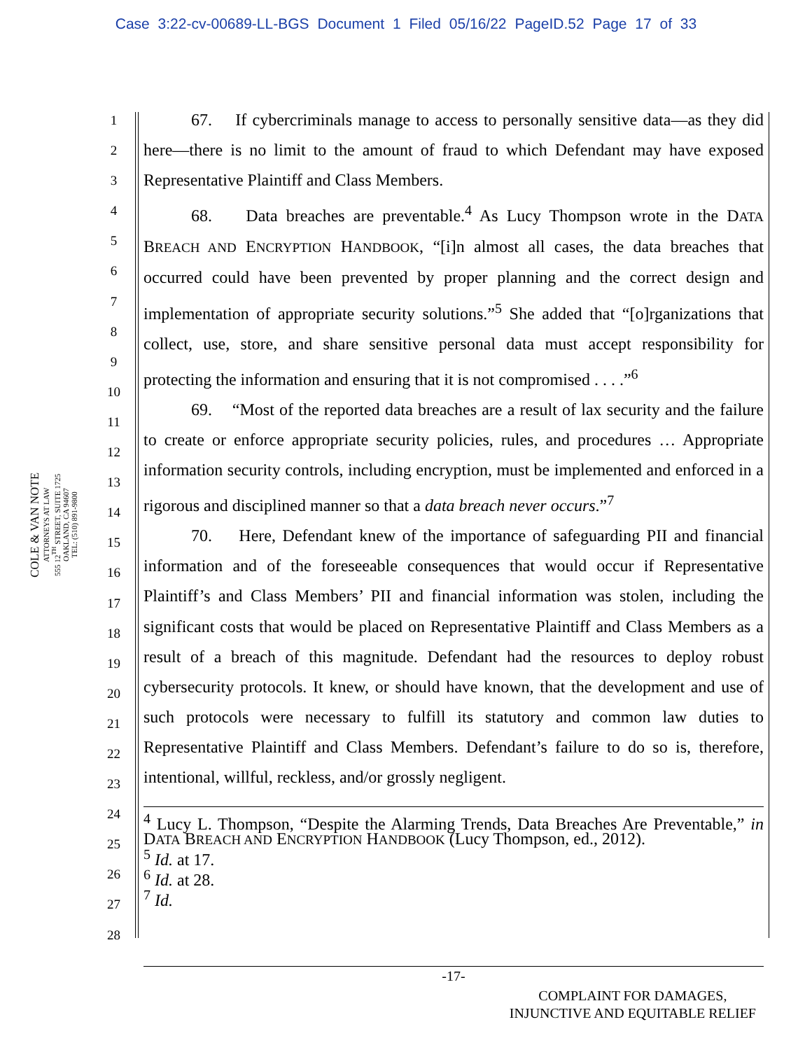Case 3:22-cv-00689-LL-BGS Document 1 Filed 05/16/22 PageID.52 Page 17 of 33
COLE & VAN NOTE
ATTORNEYS AT LAW
555 12<sup>TH</sup> STREET, SUITE 1725
OAKLAND, CA 94607
TEL: (510) 891-9800
1
2
3
4
5
6
7
8
9
10
11
12
13
14
15
16
17
18
19
20
21
22
23
24
25
26
27
28
67. If cybercriminals manage to access to personally sensitive data—as they did here—there is no limit to the amount of fraud to which Defendant may have exposed Representative Plaintiff and Class Members.
68. Data breaches are preventable.<sup>4</sup> As Lucy Thompson wrote in the DATA BREACH AND ENCRYPTION HANDBOOK, “[i]n almost all cases, the data breaches that occurred could have been prevented by proper planning and the correct design and implementation of appropriate security solutions.”<sup>5</sup> She added that “[o]rganizations that collect, use, store, and share sensitive personal data must accept responsibility for protecting the information and ensuring that it is not compromised . . . .”<sup>6</sup>
69. “Most of the reported data breaches are a result of lax security and the failure to create or enforce appropriate security policies, rules, and procedures … Appropriate information security controls, including encryption, must be implemented and enforced in a rigorous and disciplined manner so that a data breach never occurs.”<sup>7</sup>
70. Here, Defendant knew of the importance of safeguarding PII and financial information and of the foreseeable consequences that would occur if Representative Plaintiff’s and Class Members’ PII and financial information was stolen, including the significant costs that would be placed on Representative Plaintiff and Class Members as a result of a breach of this magnitude. Defendant had the resources to deploy robust cybersecurity protocols. It knew, or should have known, that the development and use of such protocols were necessary to fulfill its statutory and common law duties to Representative Plaintiff and Class Members. Defendant’s failure to do so is, therefore, intentional, willful, reckless, and/or grossly negligent.
<sup>4</sup> Lucy L. Thompson, “Despite the Alarming Trends, Data Breaches Are Preventable,” in DATA BREACH AND ENCRYPTION HANDBOOK (Lucy Thompson, ed., 2012).
<sup>5</sup> Id. at 17.
<sup>6</sup> Id. at 28.
<sup>7</sup> Id.
-17-
COMPLAINT FOR DAMAGES,
INJUNCTIVE AND EQUITABLE RELIEF